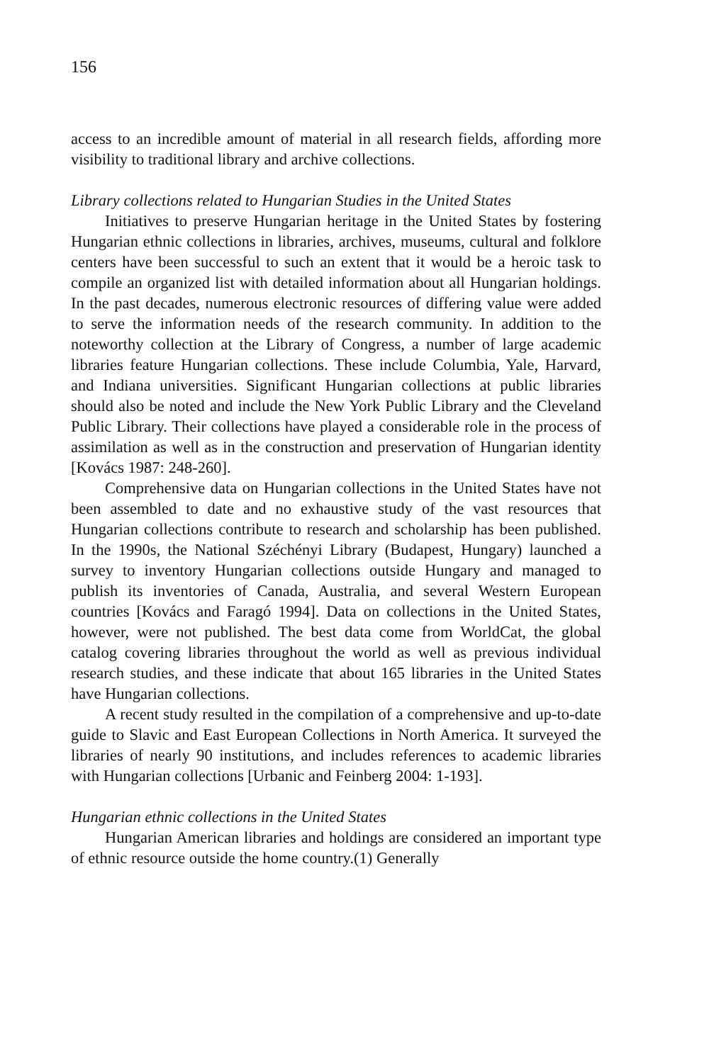156
access to an incredible amount of material in all research fields, affording more visibility to traditional library and archive collections.
Library collections related to Hungarian Studies in the United States
Initiatives to preserve Hungarian heritage in the United States by fostering Hungarian ethnic collections in libraries, archives, museums, cultural and folklore centers have been successful to such an extent that it would be a heroic task to compile an organized list with detailed information about all Hungarian holdings. In the past decades, numerous electronic resources of differing value were added to serve the information needs of the research community. In addition to the noteworthy collection at the Library of Congress, a number of large academic libraries feature Hungarian collections. These include Columbia, Yale, Harvard, and Indiana universities. Significant Hungarian collections at public libraries should also be noted and include the New York Public Library and the Cleveland Public Library. Their collections have played a considerable role in the process of assimilation as well as in the construction and preservation of Hungarian identity [Kovács 1987: 248-260].
Comprehensive data on Hungarian collections in the United States have not been assembled to date and no exhaustive study of the vast resources that Hungarian collections contribute to research and scholarship has been published. In the 1990s, the National Széchényi Library (Budapest, Hungary) launched a survey to inventory Hungarian collections outside Hungary and managed to publish its inventories of Canada, Australia, and several Western European countries [Kovács and Faragó 1994]. Data on collections in the United States, however, were not published. The best data come from WorldCat, the global catalog covering libraries throughout the world as well as previous individual research studies, and these indicate that about 165 libraries in the United States have Hungarian collections.
A recent study resulted in the compilation of a comprehensive and up-to-date guide to Slavic and East European Collections in North America. It surveyed the libraries of nearly 90 institutions, and includes references to academic libraries with Hungarian collections [Urbanic and Feinberg 2004: 1-193].
Hungarian ethnic collections in the United States
Hungarian American libraries and holdings are considered an important type of ethnic resource outside the home country.(1) Generally